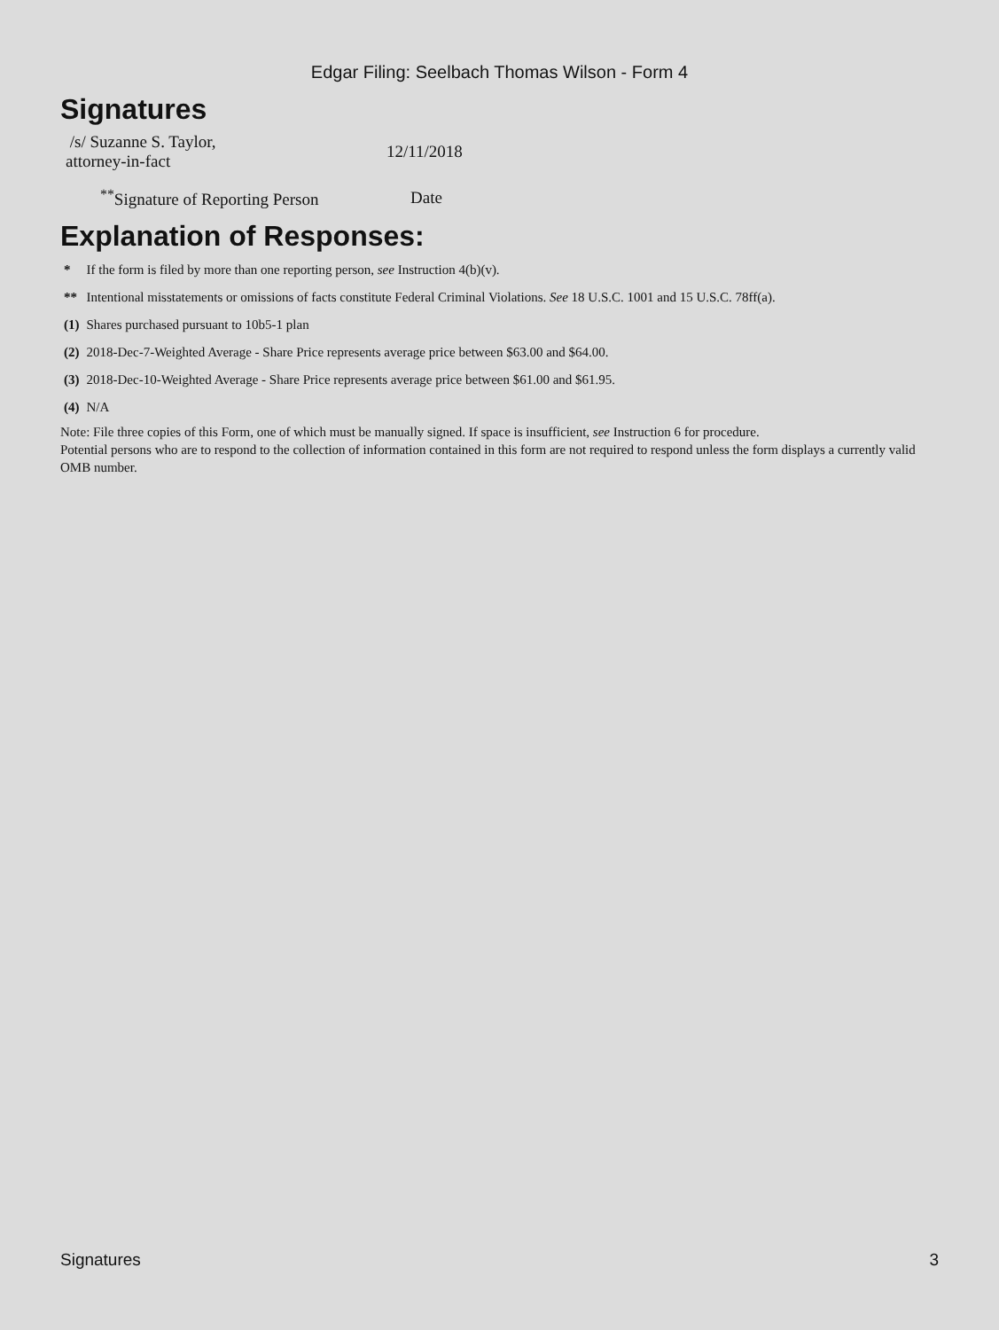Edgar Filing: Seelbach Thomas Wilson - Form 4
Signatures
| /s/ Suzanne S. Taylor, attorney-in-fact | 12/11/2018 |
| <sup>**</sup> Signature of Reporting Person | Date |
Explanation of Responses:
| * | If the form is filed by more than one reporting person, see Instruction 4(b)(v). |
| ** | Intentional misstatements or omissions of facts constitute Federal Criminal Violations. See 18 U.S.C. 1001 and 15 U.S.C. 78ff(a). |
| (1) | Shares purchased pursuant to 10b5-1 plan |
| (2) | 2018-Dec-7-Weighted Average - Share Price represents average price between $63.00 and $64.00. |
| (3) | 2018-Dec-10-Weighted Average - Share Price represents average price between $61.00 and $61.95. |
| (4) | N/A |
Note: File three copies of this Form, one of which must be manually signed. If space is insufficient, see Instruction 6 for procedure.
Potential persons who are to respond to the collection of information contained in this form are not required to respond unless the form displays a currently valid OMB number.
Signatures 3